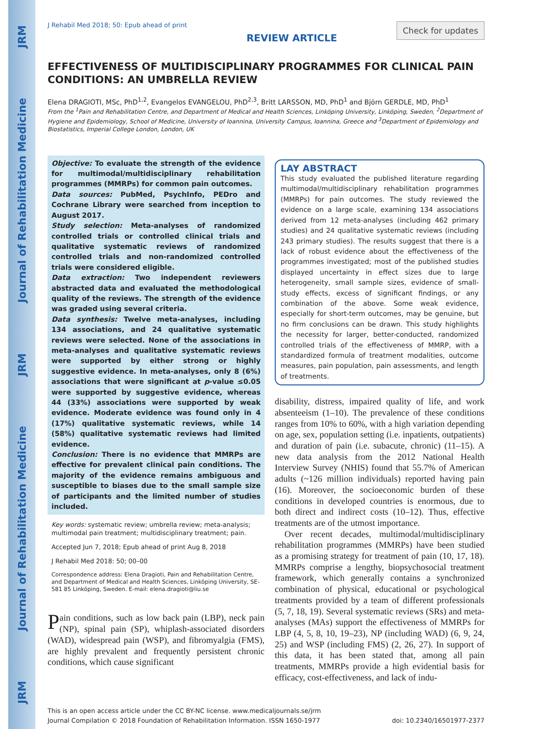JRM Journal of Rehabilitation Medicine JRM Journal of Rehabilitation Medicine JRM
J Rehabil Med 2018; 50: Epub ahead of print
REVIEW ARTICLE
Check for updates
EFFECTIVENESS OF MULTIDISCIPLINARY PROGRAMMES FOR CLINICAL PAIN CONDITIONS: AN UMBRELLA REVIEW
Elena DRAGIOTI, MSc, PhD<sup>1,2</sup>, Evangelos EVANGELOU, PhD<sup>2,3</sup>, Britt LARSSON, MD, PhD<sup>1</sup> and Björn GERDLE, MD, PhD<sup>1</sup>
From the <sup>1</sup>Pain and Rehabilitation Centre, and Department of Medical and Health Sciences, Linköping University, Linköping, Sweden, <sup>2</sup>Department of Hygiene and Epidemiology, School of Medicine, University of Ioannina, University Campus, Ioannina, Greece and <sup>3</sup>Department of Epidemiology and Biostatistics, Imperial College London, London, UK
Objective: To evaluate the strength of the evidence for multimodal/multidisciplinary rehabilitation programmes (MMRPs) for common pain outcomes.
Data sources: PubMed, PsychInfo, PEDro and Cochrane Library were searched from inception to August 2017.
Study selection: Meta-analyses of randomized controlled trials or controlled clinical trials and qualitative systematic reviews of randomized controlled trials and non-randomized controlled trials were considered eligible.
Data extraction: Two independent reviewers abstracted data and evaluated the methodological quality of the reviews. The strength of the evidence was graded using several criteria.
Data synthesis: Twelve meta-analyses, including 134 associations, and 24 qualitative systematic reviews were selected. None of the associations in meta-analyses and qualitative systematic reviews were supported by either strong or highly suggestive evidence. In meta-analyses, only 8 (6%) associations that were significant at p-value ≤0.05 were supported by suggestive evidence, whereas 44 (33%) associations were supported by weak evidence. Moderate evidence was found only in 4 (17%) qualitative systematic reviews, while 14 (58%) qualitative systematic reviews had limited evidence.
Conclusion: There is no evidence that MMRPs are effective for prevalent clinical pain conditions. The majority of the evidence remains ambiguous and susceptible to biases due to the small sample size of participants and the limited number of studies included.
Key words: systematic review; umbrella review; meta-analysis; multimodal pain treatment; multidisciplinary treatment; pain.
Accepted Jun 7, 2018; Epub ahead of print Aug 8, 2018
J Rehabil Med 2018: 50; 00–00
Correspondence address: Elena Dragioti, Pain and Rehabilitation Centre, and Department of Medical and Health Sciences, Linköping University, SE-581 85 Linköping, Sweden. E-mail: elena.dragioti@liu.se
Pain conditions, such as low back pain (LBP), neck pain (NP), spinal pain (SP), whiplash-associated disorders (WAD), widespread pain (WSP), and fibromyalgia (FMS), are highly prevalent and frequently persistent chronic conditions, which cause significant
LAY ABSTRACT
This study evaluated the published literature regarding multimodal/multidisciplinary rehabilitation programmes (MMRPs) for pain outcomes. The study reviewed the evidence on a large scale, examining 134 associations derived from 12 meta-analyses (including 462 primary studies) and 24 qualitative systematic reviews (including 243 primary studies). The results suggest that there is a lack of robust evidence about the effectiveness of the programmes investigated; most of the published studies displayed uncertainty in effect sizes due to large heterogeneity, small sample sizes, evidence of small-study effects, excess of significant findings, or any combination of the above. Some weak evidence, especially for short-term outcomes, may be genuine, but no firm conclusions can be drawn. This study highlights the necessity for larger, better-conducted, randomized controlled trials of the effectiveness of MMRP, with a standardized formula of treatment modalities, outcome measures, pain population, pain assessments, and length of treatments.
disability, distress, impaired quality of life, and work absenteeism (1–10). The prevalence of these conditions ranges from 10% to 60%, with a high variation depending on age, sex, population setting (i.e. inpatients, outpatients) and duration of pain (i.e. subacute, chronic) (11–15). A new data analysis from the 2012 National Health Interview Survey (NHIS) found that 55.7% of American adults (~126 million individuals) reported having pain (16). Moreover, the socioeconomic burden of these conditions in developed countries is enormous, due to both direct and indirect costs (10–12). Thus, effective treatments are of the utmost importance.
Over recent decades, multimodal/multidisciplinary rehabilitation programmes (MMRPs) have been studied as a promising strategy for treatment of pain (10, 17, 18). MMRPs comprise a lengthy, biopsychosocial treatment framework, which generally contains a synchronized combination of physical, educational or psychological treatments provided by a team of different professionals (5, 7, 18, 19). Several systematic reviews (SRs) and meta-analyses (MAs) support the effectiveness of MMRPs for LBP (4, 5, 8, 10, 19–23), NP (including WAD) (6, 9, 24, 25) and WSP (including FMS) (2, 26, 27). In support of this data, it has been stated that, among all pain treatments, MMRPs provide a high evidential basis for efficacy, cost-effectiveness, and lack of indu-
This is an open access article under the CC BY-NC license. www.medicaljournals.se/jrm
Journal Compilation © 2018 Foundation of Rehabilitation Information. ISSN 1650-1977 doi: 10.2340/16501977-2377